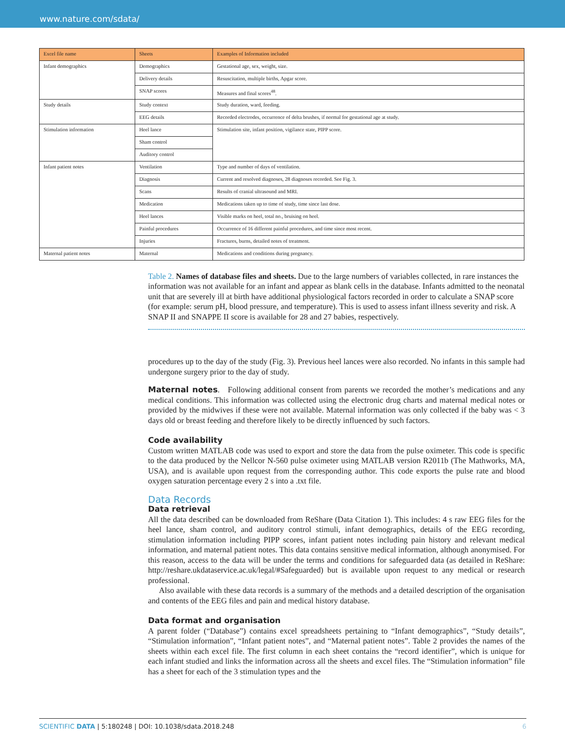www.nature.com/sdata/
| Excel file name | Sheets | Examples of Information included |
| --- | --- | --- |
| Infant demographics | Demographics | Gestational age, sex, weight, size. |
| | Delivery details | Resuscitation, multiple births, Apgar score. |
| | SNAP scores | Measures and final scores<sup>48</sup>. |
| Study details | Study context | Study duration, ward, feeding. |
| | EEG details | Recorded electrodes, occurrence of delta brushes, if normal for gestational age at study. |
| Stimulation information | Heel lance | Stimulation site, infant position, vigilance state, PIPP score. |
| | Sham control | |
| | Auditory control | |
| Infant patient notes | Ventilation | Type and number of days of ventilation. |
| | Diagnosis | Current and resolved diagnoses, 28 diagnoses recorded. See Fig. 3. |
| | Scans | Results of cranial ultrasound and MRI. |
| | Medication | Medications taken up to time of study, time since last dose. |
| | Heel lances | Visible marks on heel, total no., bruising on heel. |
| | Painful procedures | Occurrence of 16 different painful procedures, and time since most recent. |
| | Injuries | Fractures, burns, detailed notes of treatment. |
| Maternal patient notes | Maternal | Medications and conditions during pregnancy. |
Table 2. Names of database files and sheets. Due to the large numbers of variables collected, in rare instances the information was not available for an infant and appear as blank cells in the database. Infants admitted to the neonatal unit that are severely ill at birth have additional physiological factors recorded in order to calculate a SNAP score (for example: serum pH, blood pressure, and temperature). This is used to assess infant illness severity and risk. A SNAP II and SNAPPE II score is available for 28 and 27 babies, respectively.
procedures up to the day of the study (Fig. 3). Previous heel lances were also recorded. No infants in this sample had undergone surgery prior to the day of study.
Maternal notes. Following additional consent from parents we recorded the mother’s medications and any medical conditions. This information was collected using the electronic drug charts and maternal medical notes or provided by the midwives if these were not available. Maternal information was only collected if the baby was < 3 days old or breast feeding and therefore likely to be directly influenced by such factors.
Code availability
Custom written MATLAB code was used to export and store the data from the pulse oximeter. This code is specific to the data produced by the Nellcor N-560 pulse oximeter using MATLAB version R2011b (The Mathworks, MA, USA), and is available upon request from the corresponding author. This code exports the pulse rate and blood oxygen saturation percentage every 2 s into a .txt file.
Data Records
Data retrieval
All the data described can be downloaded from ReShare (Data Citation 1). This includes: 4 s raw EEG files for the heel lance, sham control, and auditory control stimuli, infant demographics, details of the EEG recording, stimulation information including PIPP scores, infant patient notes including pain history and relevant medical information, and maternal patient notes. This data contains sensitive medical information, although anonymised. For this reason, access to the data will be under the terms and conditions for safeguarded data (as detailed in ReShare: http://reshare.ukdataservice.ac.uk/legal/#Safeguarded) but is available upon request to any medical or research professional.
Also available with these data records is a summary of the methods and a detailed description of the organisation and contents of the EEG files and pain and medical history database.
Data format and organisation
A parent folder (“Database”) contains excel spreadsheets pertaining to “Infant demographics”, “Study details”, “Stimulation information”, “Infant patient notes”, and “Maternal patient notes”. Table 2 provides the names of the sheets within each excel file. The first column in each sheet contains the “record identifier”, which is unique for each infant studied and links the information across all the sheets and excel files. The “Stimulation information” file has a sheet for each of the 3 stimulation types and the
SCIENTIFIC DATA | 5:180248 | DOI: 10.1038/sdata.2018.248 6